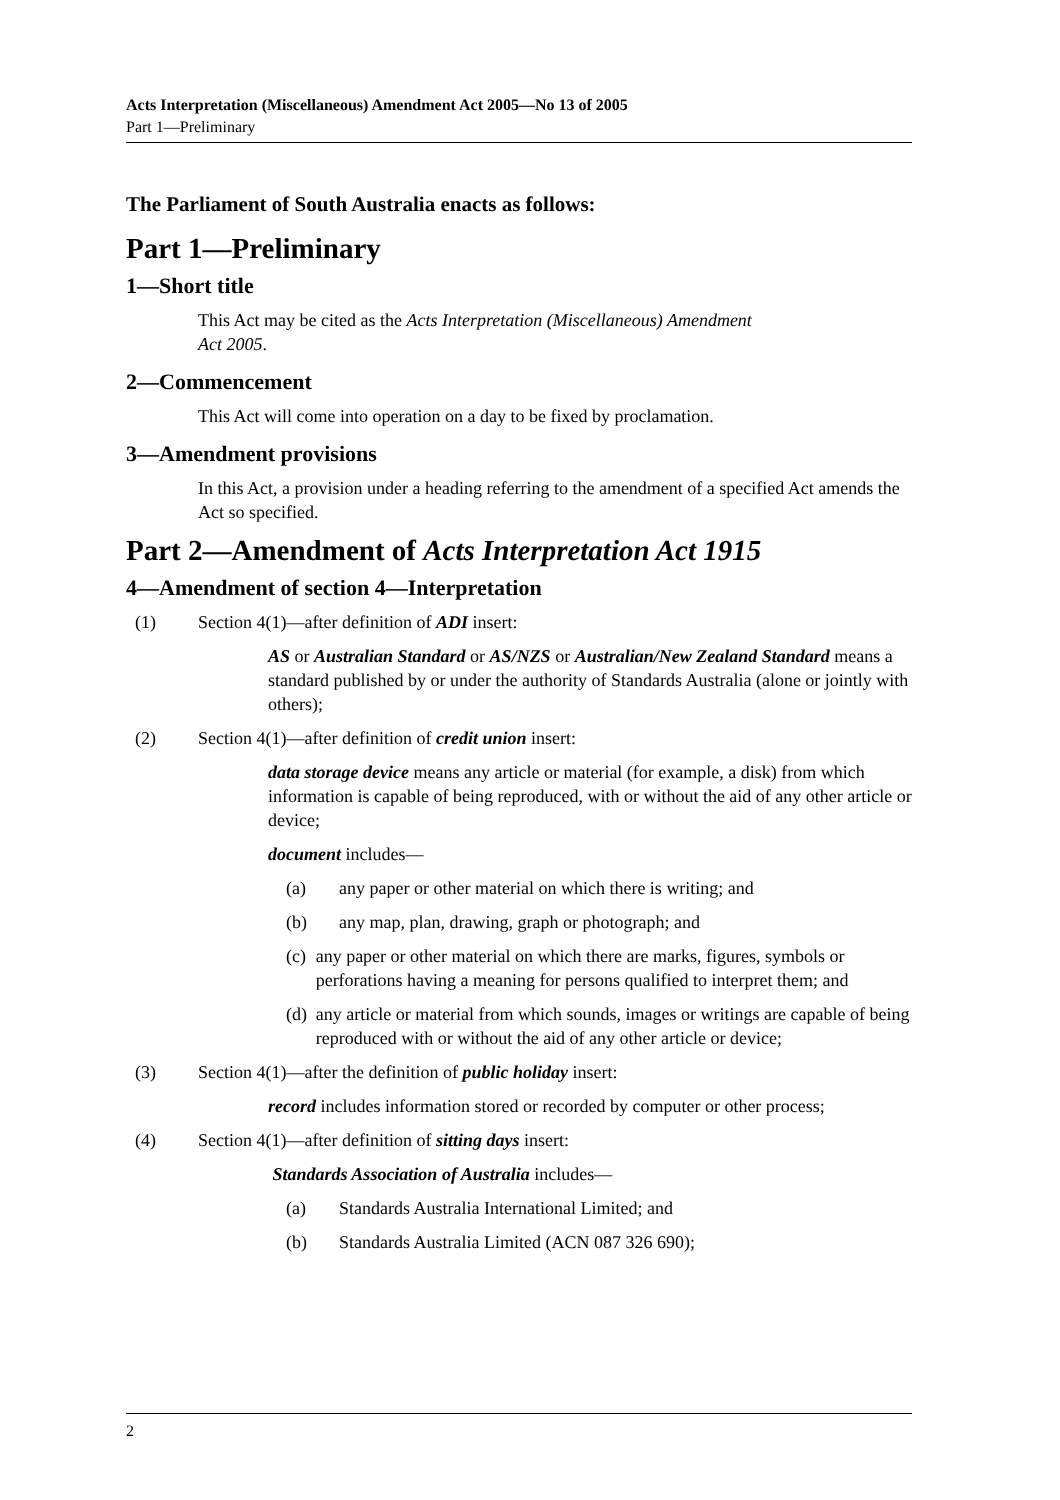Acts Interpretation (Miscellaneous) Amendment Act 2005—No 13 of 2005
Part 1—Preliminary
The Parliament of South Australia enacts as follows:
Part 1—Preliminary
1—Short title
This Act may be cited as the Acts Interpretation (Miscellaneous) Amendment
Act 2005.
2—Commencement
This Act will come into operation on a day to be fixed by proclamation.
3—Amendment provisions
In this Act, a provision under a heading referring to the amendment of a specified Act amends the Act so specified.
Part 2—Amendment of Acts Interpretation Act 1915
4—Amendment of section 4—Interpretation
(1) Section 4(1)—after definition of ADI insert:
AS or Australian Standard or AS/NZS or Australian/New Zealand Standard means a standard published by or under the authority of Standards Australia (alone or jointly with others);
(2) Section 4(1)—after definition of credit union insert:
data storage device means any article or material (for example, a disk) from which information is capable of being reproduced, with or without the aid of any other article or device;
document includes—
(a) any paper or other material on which there is writing; and
(b) any map, plan, drawing, graph or photograph; and
(c) any paper or other material on which there are marks, figures, symbols or perforations having a meaning for persons qualified to interpret them; and
(d) any article or material from which sounds, images or writings are capable of being reproduced with or without the aid of any other article or device;
(3) Section 4(1)—after the definition of public holiday insert:
record includes information stored or recorded by computer or other process;
(4) Section 4(1)—after definition of sitting days insert:
Standards Association of Australia includes—
(a) Standards Australia International Limited; and
(b) Standards Australia Limited (ACN 087 326 690);
2